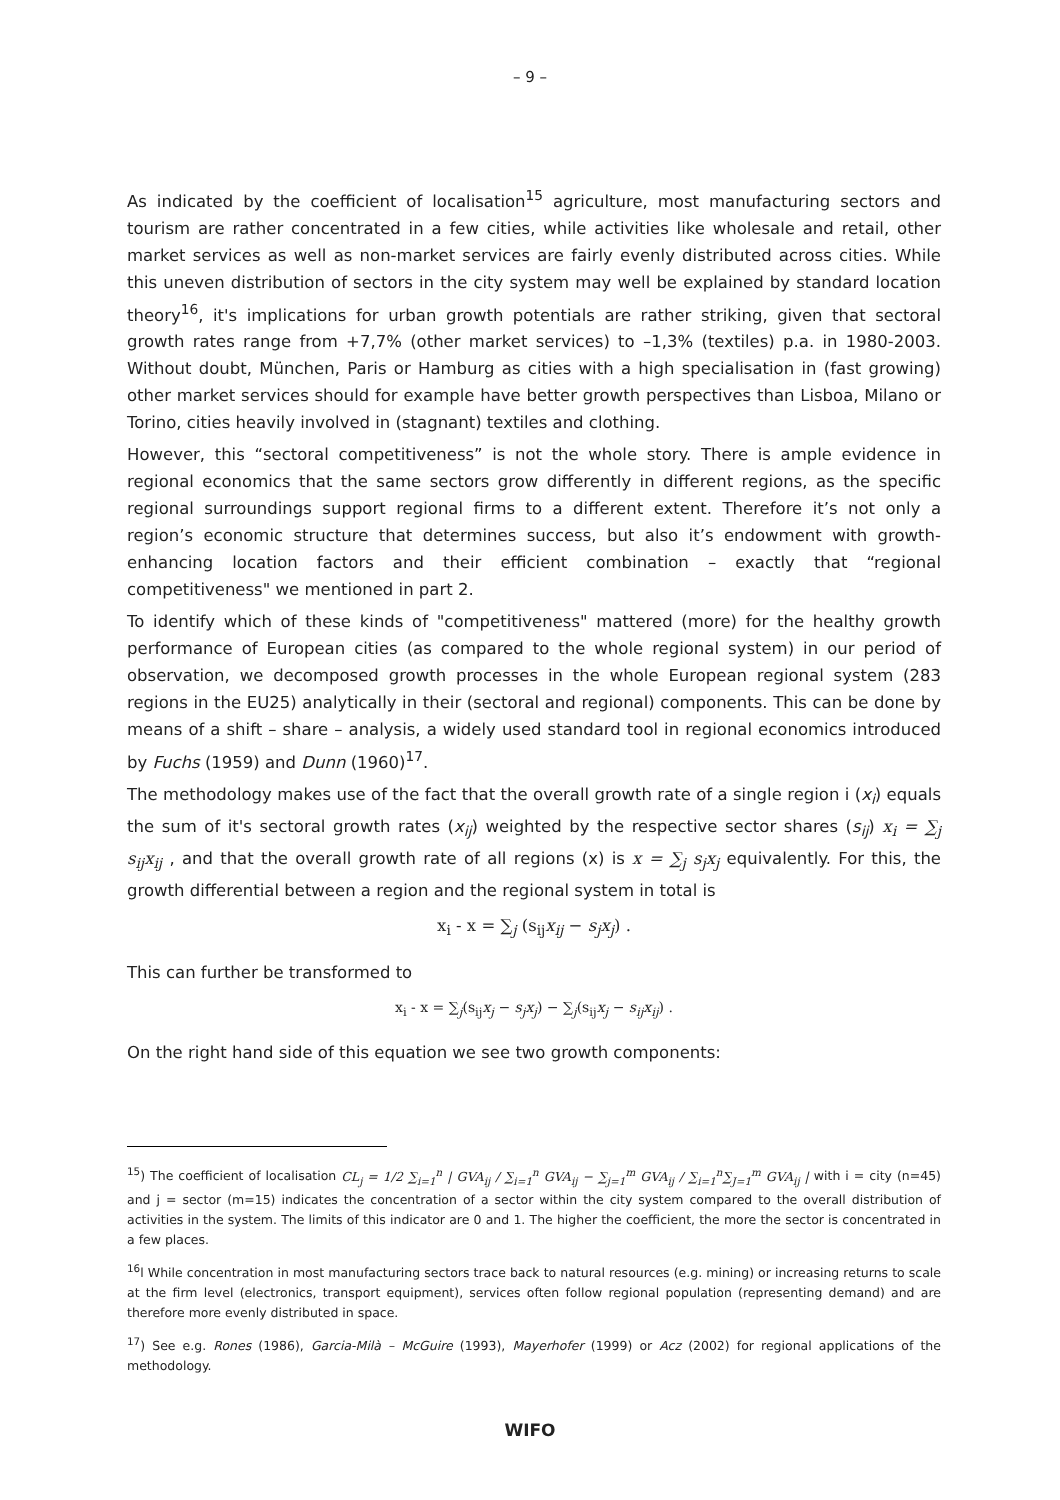– 9 –
As indicated by the coefficient of localisation<sup>15</sup> agriculture, most manufacturing sectors and tourism are rather concentrated in a few cities, while activities like wholesale and retail, other market services as well as non-market services are fairly evenly distributed across cities. While this uneven distribution of sectors in the city system may well be explained by standard location theory<sup>16</sup>, it's implications for urban growth potentials are rather striking, given that sectoral growth rates range from +7,7% (other market services) to –1,3% (textiles) p.a. in 1980-2003. Without doubt, München, Paris or Hamburg as cities with a high specialisation in (fast growing) other market services should for example have better growth perspectives than Lisboa, Milano or Torino, cities heavily involved in (stagnant) textiles and clothing.
However, this “sectoral competitiveness” is not the whole story. There is ample evidence in regional economics that the same sectors grow differently in different regions, as the specific regional surroundings support regional firms to a different extent. Therefore it’s not only a region’s economic structure that determines success, but also it’s endowment with growth-enhancing location factors and their efficient combination – exactly that “regional competitiveness" we mentioned in part 2.
To identify which of these kinds of "competitiveness" mattered (more) for the healthy growth performance of European cities (as compared to the whole regional system) in our period of observation, we decomposed growth processes in the whole European regional system (283 regions in the EU25) analytically in their (sectoral and regional) components. This can be done by means of a shift – share – analysis, a widely used standard tool in regional economics introduced by Fuchs (1959) and Dunn (1960)<sup>17</sup>.
The methodology makes use of the fact that the overall growth rate of a single region i (x<sub>i</sub>) equals the sum of it's sectoral growth rates (x<sub>ij</sub>) weighted by the respective sector shares (s<sub>ij</sub>) x<sub>i</sub> = ∑<sub>j</sub> s<sub>ij</sub>x<sub>ij</sub> , and that the overall growth rate of all regions (x) is x = ∑<sub>j</sub> s<sub>j</sub>x<sub>j</sub> equivalently. For this, the growth differential between a region and the regional system in total is
x<sub>i</sub> - x = ∑<sub>j</sub> (s<sub>ij</sub>x<sub>ij</sub> − s<sub>j</sub>x<sub>j</sub>) .
This can further be transformed to
x<sub>i</sub> - x = ∑<sub>j</sub>(s<sub>ij</sub>x<sub>j</sub> − s<sub>j</sub>x<sub>j</sub>) − ∑<sub>j</sub>(s<sub>ij</sub>x<sub>j</sub> − s<sub>ij</sub>x<sub>ij</sub>) .
On the right hand side of this equation we see two growth components:
<sup>15</sup>) The coefficient of localisation CL<sub>j</sub> = 1/2 ∑<sub>i=1</sub><sup>n</sup> | GVA<sub>ij</sub> / ∑<sub>i=1</sub><sup>n</sup> GVA<sub>ij</sub> − ∑<sub>j=1</sub><sup>m</sup> GVA<sub>ij</sub> / ∑<sub>i=1</sub><sup>n</sup>∑<sub>J=1</sub><sup>m</sup> GVA<sub>ij</sub> | with i = city (n=45) and j = sector (m=15) indicates the concentration of a sector within the city system compared to the overall distribution of activities in the system. The limits of this indicator are 0 and 1. The higher the coefficient, the more the sector is concentrated in a few places.
<sup>16</sup> l While concentration in most manufacturing sectors trace back to natural resources (e.g. mining) or increasing returns to scale at the firm level (electronics, transport equipment), services often follow regional population (representing demand) and are therefore more evenly distributed in space.
<sup>17</sup>) See e.g. Rones (1986), Garcia-Milà – McGuire (1993), Mayerhofer (1999) or Acz (2002) for regional applications of the methodology.
WIFO